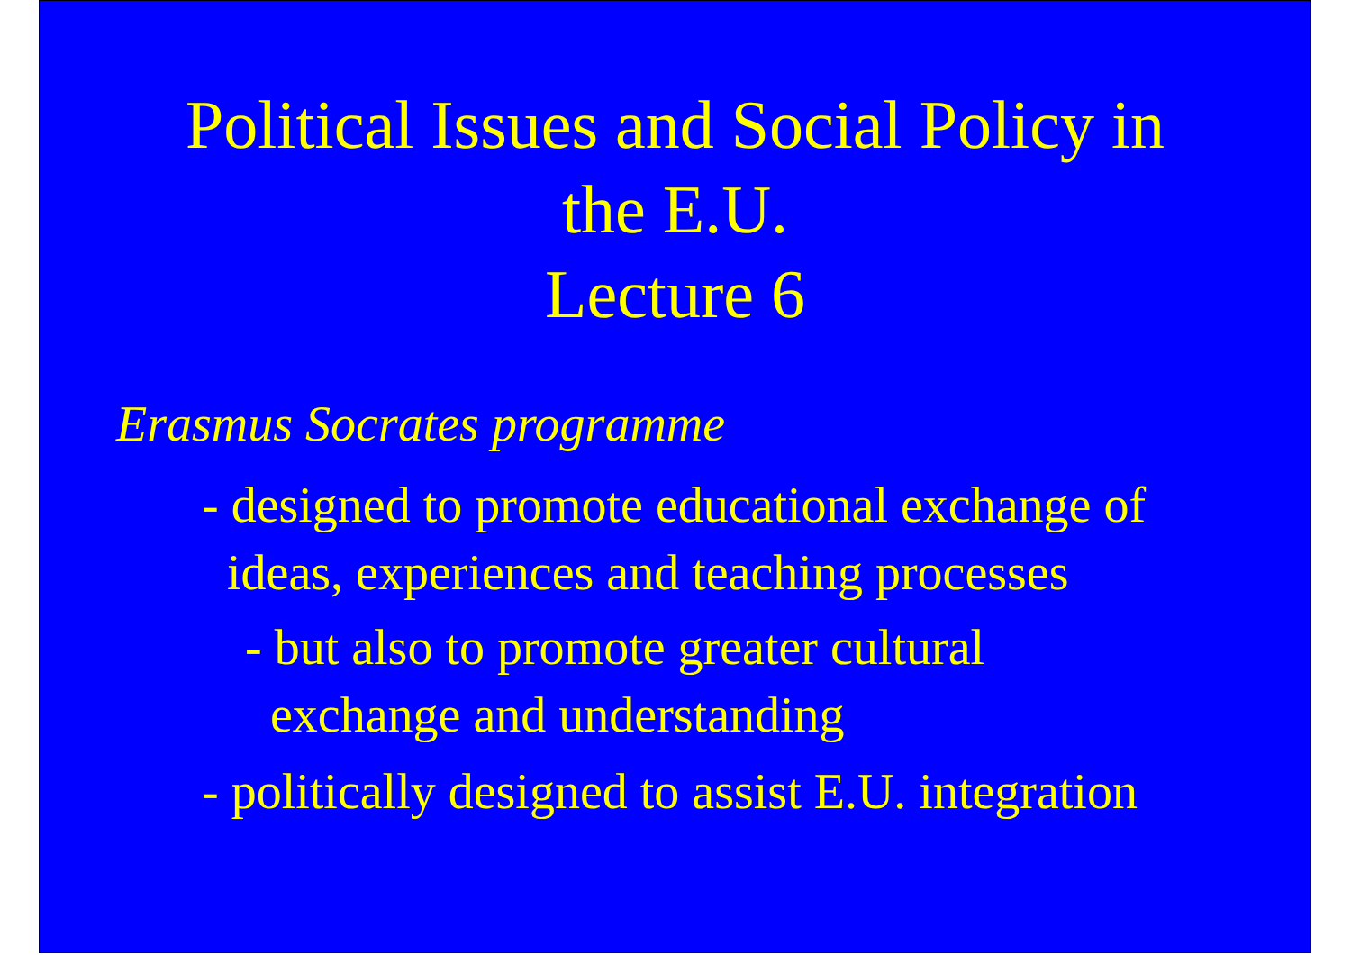Political Issues and Social Policy in
the E.U.
Lecture 6
Erasmus Socrates programme
- designed to promote educational exchange of
ideas, experiences and teaching processes
- but also to promote greater cultural
exchange and understanding
- politically designed to assist E.U. integration